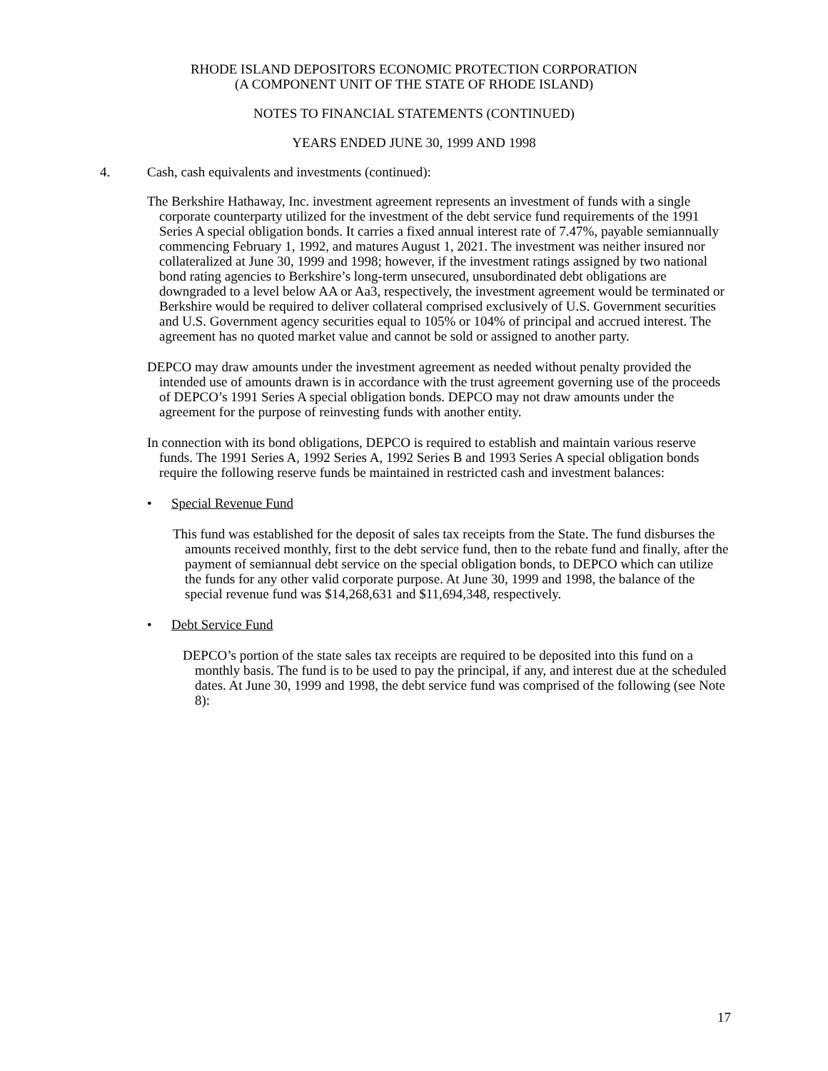RHODE ISLAND DEPOSITORS ECONOMIC PROTECTION CORPORATION
(A COMPONENT UNIT OF THE STATE OF RHODE ISLAND)
NOTES TO FINANCIAL STATEMENTS (CONTINUED)
YEARS ENDED JUNE 30, 1999 AND 1998
4. Cash, cash equivalents and investments (continued):
The Berkshire Hathaway, Inc. investment agreement represents an investment of funds with a single corporate counterparty utilized for the investment of the debt service fund requirements of the 1991 Series A special obligation bonds. It carries a fixed annual interest rate of 7.47%, payable semiannually commencing February 1, 1992, and matures August 1, 2021. The investment was neither insured nor collateralized at June 30, 1999 and 1998; however, if the investment ratings assigned by two national bond rating agencies to Berkshire’s long-term unsecured, unsubordinated debt obligations are downgraded to a level below AA or Aa3, respectively, the investment agreement would be terminated or Berkshire would be required to deliver collateral comprised exclusively of U.S. Government securities and U.S. Government agency securities equal to 105% or 104% of principal and accrued interest. The agreement has no quoted market value and cannot be sold or assigned to another party.
DEPCO may draw amounts under the investment agreement as needed without penalty provided the intended use of amounts drawn is in accordance with the trust agreement governing use of the proceeds of DEPCO’s 1991 Series A special obligation bonds. DEPCO may not draw amounts under the agreement for the purpose of reinvesting funds with another entity.
In connection with its bond obligations, DEPCO is required to establish and maintain various reserve funds. The 1991 Series A, 1992 Series A, 1992 Series B and 1993 Series A special obligation bonds require the following reserve funds be maintained in restricted cash and investment balances:
• Special Revenue Fund
This fund was established for the deposit of sales tax receipts from the State. The fund disburses the amounts received monthly, first to the debt service fund, then to the rebate fund and finally, after the payment of semiannual debt service on the special obligation bonds, to DEPCO which can utilize the funds for any other valid corporate purpose. At June 30, 1999 and 1998, the balance of the special revenue fund was $14,268,631 and $11,694,348, respectively.
• Debt Service Fund
DEPCO’s portion of the state sales tax receipts are required to be deposited into this fund on a monthly basis. The fund is to be used to pay the principal, if any, and interest due at the scheduled dates. At June 30, 1999 and 1998, the debt service fund was comprised of the following (see Note 8):
17